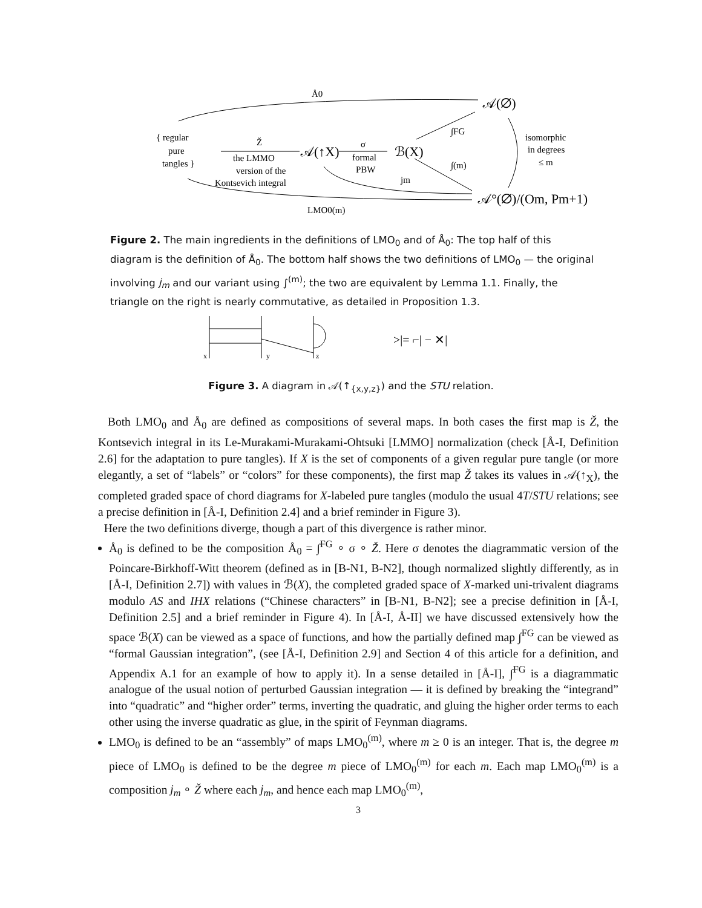Å0
𝒜(∅)
{ regular
pure
tangles }
Ž
the LMMO
version of the
Kontsevich integral
𝒜(↑X)
σ
formal
PBW
ℬ(X)
∫FG
∫(m)
jm
LMO0(m)
𝒜°(∅)/(Om, Pm+1)
isomorphic
in degrees
≤ m
x
y
z
>|= ⌐| − ✕|
Figure 2. The main ingredients in the definitions of LMO<sub>0</sub> and of Å<sub>0</sub>: The top half of this diagram is the definition of Å<sub>0</sub>. The bottom half shows the two definitions of LMO<sub>0</sub> — the original involving j<sub>m</sub> and our variant using ∫<sup>(m)</sup>; the two are equivalent by Lemma 1.1. Finally, the triangle on the right is nearly commutative, as detailed in Proposition 1.3.
Figure 3. A diagram in 𝒜(↑<sub>{x,y,z}</sub>) and the STU relation.
Both LMO<sub>0</sub> and Å<sub>0</sub> are defined as compositions of several maps. In both cases the first map is Ž, the Kontsevich integral in its Le-Murakami-Murakami-Ohtsuki [LMMO] normalization (check [Å-I, Definition 2.6] for the adaptation to pure tangles). If X is the set of components of a given regular pure tangle (or more elegantly, a set of “labels” or “colors” for these components), the first map Ž takes its values in 𝒜(↑<sub>X</sub>), the completed graded space of chord diagrams for X-labeled pure tangles (modulo the usual 4T/STU relations; see a precise definition in [Å-I, Definition 2.4] and a brief reminder in Figure 3).
Here the two definitions diverge, though a part of this divergence is rather minor.
Å<sub>0</sub> is defined to be the composition Å<sub>0</sub> = ∫<sup>FG</sup> ∘ σ ∘ Ž. Here σ denotes the diagrammatic version of the Poincare-Birkhoff-Witt theorem (defined as in [B-N1, B-N2], though normalized slightly differently, as in [Å-I, Definition 2.7]) with values in ℬ(X), the completed graded space of X-marked uni-trivalent diagrams modulo AS and IHX relations (“Chinese characters” in [B-N1, B-N2]; see a precise definition in [Å-I, Definition 2.5] and a brief reminder in Figure 4). In [Å-I, Å-II] we have discussed extensively how the space ℬ(X) can be viewed as a space of functions, and how the partially defined map ∫<sup>FG</sup> can be viewed as “formal Gaussian integration”, (see [Å-I, Definition 2.9] and Section 4 of this article for a definition, and Appendix A.1 for an example of how to apply it). In a sense detailed in [Å-I], ∫<sup>FG</sup> is a diagrammatic analogue of the usual notion of perturbed Gaussian integration — it is defined by breaking the “integrand” into “quadratic” and “higher order” terms, inverting the quadratic, and gluing the higher order terms to each other using the inverse quadratic as glue, in the spirit of Feynman diagrams.
LMO<sub>0</sub> is defined to be an “assembly” of maps LMO<sub>0</sub><sup>(m)</sup>, where m ≥ 0 is an integer. That is, the degree m piece of LMO<sub>0</sub> is defined to be the degree m piece of LMO<sub>0</sub><sup>(m)</sup> for each m. Each map LMO<sub>0</sub><sup>(m)</sup> is a composition j<sub>m</sub> ∘ Ž where each j<sub>m</sub>, and hence each map LMO<sub>0</sub><sup>(m)</sup>,
3